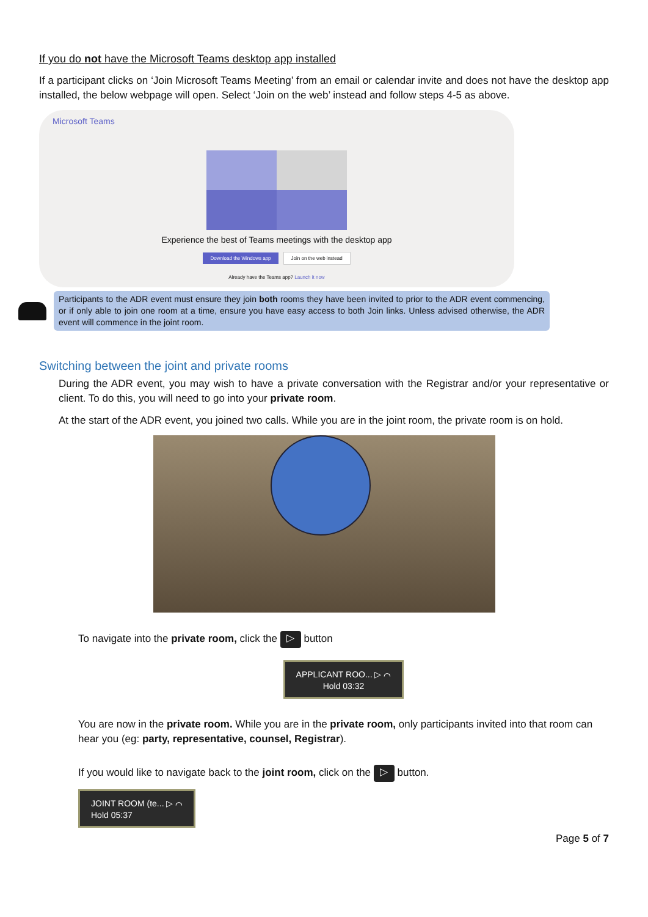If you do not have the Microsoft Teams desktop app installed
If a participant clicks on ‘Join Microsoft Teams Meeting’ from an email or calendar invite and does not have the desktop app installed, the below webpage will open. Select ‘Join on the web’ instead and follow steps 4-5 as above.
Microsoft Teams
Experience the best of Teams meetings with the desktop app
Download the Windows app Join on the web instead
Already have the Teams app? Launch it now
Participants to the ADR event must ensure they join both rooms they have been invited to prior to the ADR event commencing, or if only able to join one room at a time, ensure you have easy access to both Join links. Unless advised otherwise, the ADR event will commence in the joint room.
Switching between the joint and private rooms
During the ADR event, you may wish to have a private conversation with the Registrar and/or your representative or client. To do this, you will need to go into your private room.
At the start of the ADR event, you joined two calls. While you are in the joint room, the private room is on hold.
To navigate into the private room, click the ▷ button
APPLICANT ROO... ▷ ⌒
Hold 03:32
You are now in the private room. While you are in the private room, only participants invited into that room can hear you (eg: party, representative, counsel, Registrar).
If you would like to navigate back to the joint room, click on the ▷ button.
JOINT ROOM (te... ▷ ⌒
Hold 05:37
Page 5 of 7